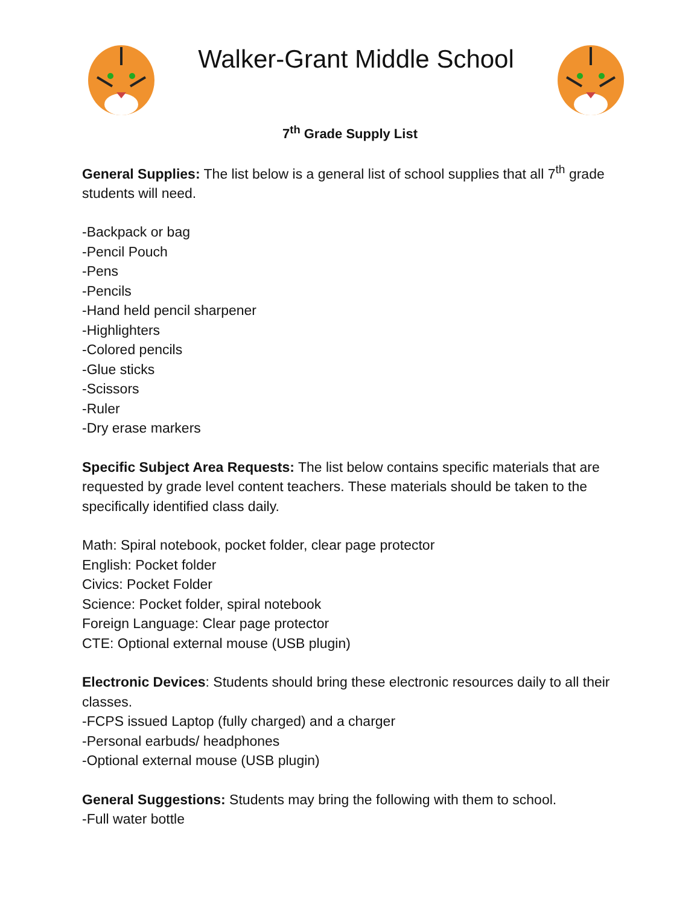Walker-Grant Middle School
7<sup>th</sup> Grade Supply List
General Supplies: The list below is a general list of school supplies that all 7<sup>th</sup> grade students will need.
-Backpack or bag
-Pencil Pouch
-Pens
-Pencils
-Hand held pencil sharpener
-Highlighters
-Colored pencils
-Glue sticks
-Scissors
-Ruler
-Dry erase markers
Specific Subject Area Requests: The list below contains specific materials that are requested by grade level content teachers. These materials should be taken to the specifically identified class daily.
Math: Spiral notebook, pocket folder, clear page protector
English: Pocket folder
Civics: Pocket Folder
Science: Pocket folder, spiral notebook
Foreign Language: Clear page protector
CTE: Optional external mouse (USB plugin)
Electronic Devices: Students should bring these electronic resources daily to all their classes.
-FCPS issued Laptop (fully charged) and a charger
-Personal earbuds/ headphones
-Optional external mouse (USB plugin)
General Suggestions: Students may bring the following with them to school.
-Full water bottle